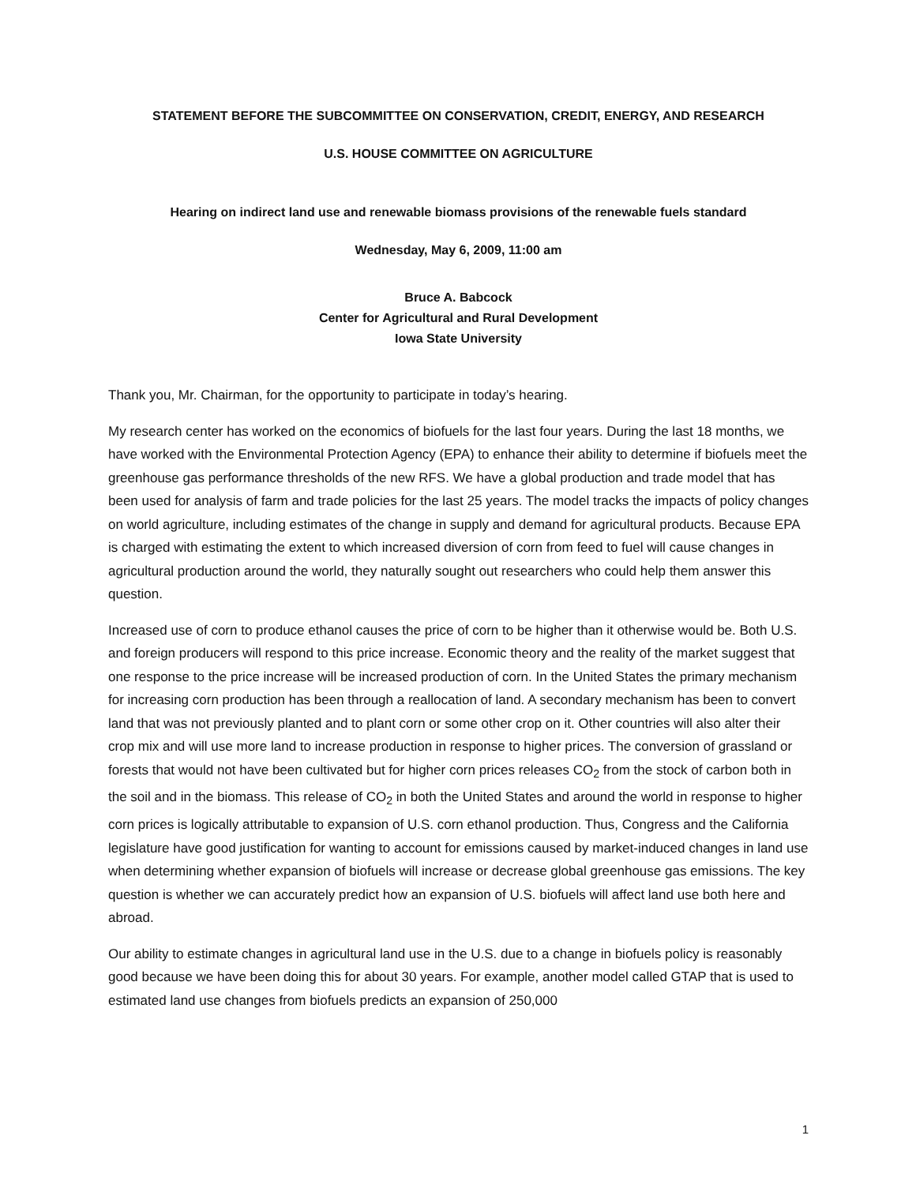STATEMENT BEFORE THE SUBCOMMITTEE ON CONSERVATION, CREDIT, ENERGY, AND RESEARCH
U.S. HOUSE COMMITTEE ON AGRICULTURE
Hearing on indirect land use and renewable biomass provisions of the renewable fuels standard
Wednesday, May 6, 2009, 11:00 am
Bruce A. Babcock
Center for Agricultural and Rural Development
Iowa State University
Thank you, Mr. Chairman, for the opportunity to participate in today’s hearing.
My research center has worked on the economics of biofuels for the last four years. During the last 18 months, we have worked with the Environmental Protection Agency (EPA) to enhance their ability to determine if biofuels meet the greenhouse gas performance thresholds of the new RFS. We have a global production and trade model that has been used for analysis of farm and trade policies for the last 25 years. The model tracks the impacts of policy changes on world agriculture, including estimates of the change in supply and demand for agricultural products. Because EPA is charged with estimating the extent to which increased diversion of corn from feed to fuel will cause changes in agricultural production around the world, they naturally sought out researchers who could help them answer this question.
Increased use of corn to produce ethanol causes the price of corn to be higher than it otherwise would be. Both U.S. and foreign producers will respond to this price increase. Economic theory and the reality of the market suggest that one response to the price increase will be increased production of corn. In the United States the primary mechanism for increasing corn production has been through a reallocation of land. A secondary mechanism has been to convert land that was not previously planted and to plant corn or some other crop on it. Other countries will also alter their crop mix and will use more land to increase production in response to higher prices. The conversion of grassland or forests that would not have been cultivated but for higher corn prices releases CO<sub>2</sub> from the stock of carbon both in the soil and in the biomass. This release of CO<sub>2</sub> in both the United States and around the world in response to higher corn prices is logically attributable to expansion of U.S. corn ethanol production. Thus, Congress and the California legislature have good justification for wanting to account for emissions caused by market-induced changes in land use when determining whether expansion of biofuels will increase or decrease global greenhouse gas emissions. The key question is whether we can accurately predict how an expansion of U.S. biofuels will affect land use both here and abroad.
Our ability to estimate changes in agricultural land use in the U.S. due to a change in biofuels policy is reasonably good because we have been doing this for about 30 years. For example, another model called GTAP that is used to estimated land use changes from biofuels predicts an expansion of 250,000
1